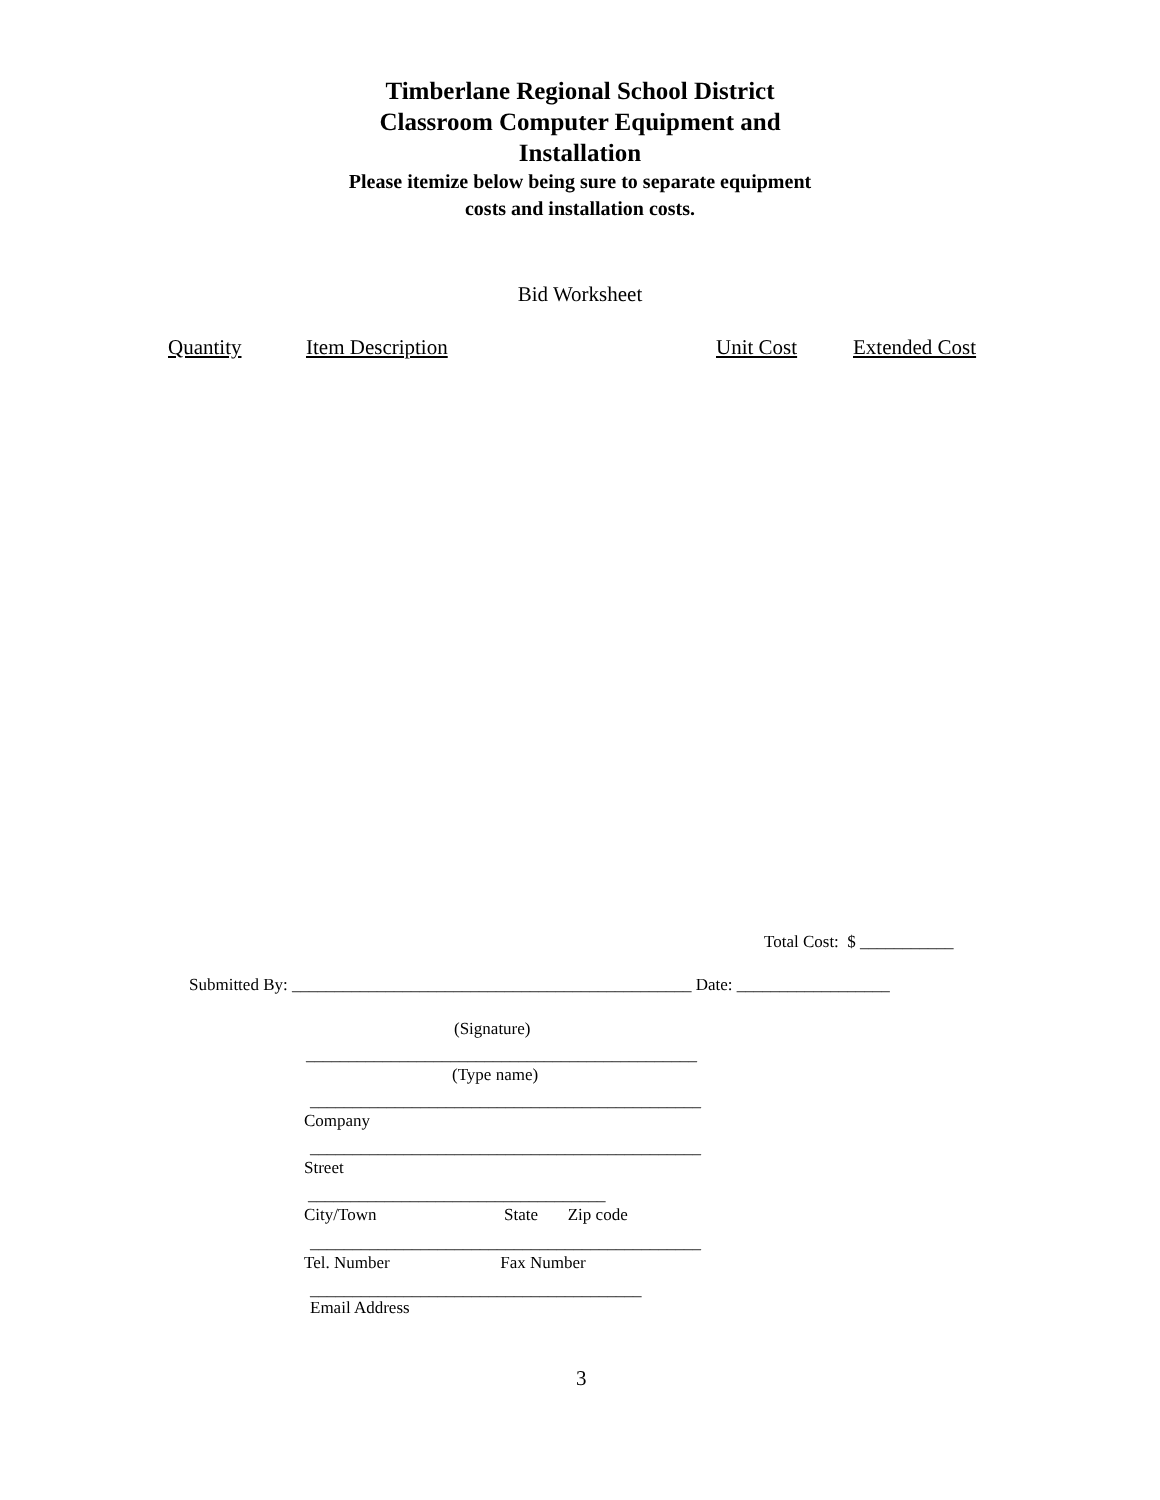Timberlane Regional School District Classroom Computer Equipment and Installation
Please itemize below being sure to separate equipment costs and installation costs.
Bid Worksheet
Quantity Item Description Unit Cost Extended Cost
Total Cost: $ ___________
Submitted By: _______________________________________________ Date: __________________
(Signature)
______________________________________________
(Type name)
______________________________________________
Company
______________________________________________
Street
___________________________________
City/Town State Zip code
______________________________________________
Tel. Number Fax Number
_______________________________________
Email Address
3